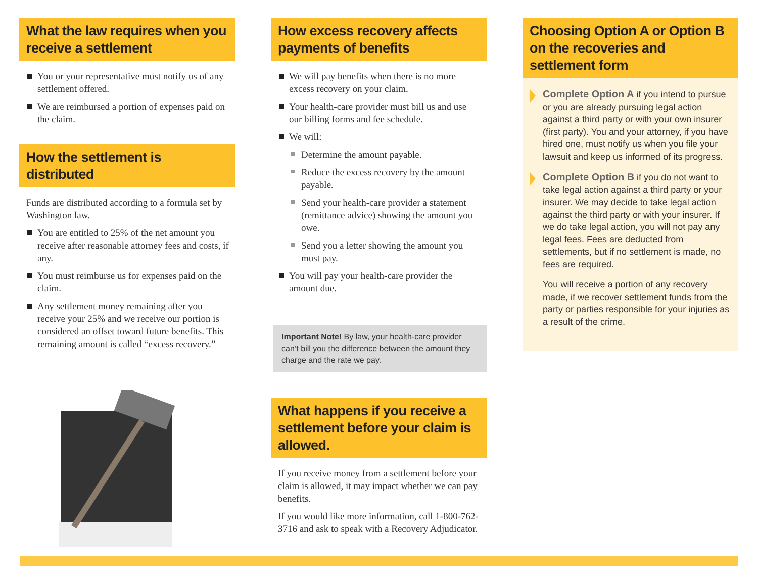What the law requires when you receive a settlement
You or your representative must notify us of any settlement offered.
We are reimbursed a portion of expenses paid on the claim.
How the settlement is distributed
Funds are distributed according to a formula set by Washington law.
You are entitled to 25% of the net amount you receive after reasonable attorney fees and costs, if any.
You must reimburse us for expenses paid on the claim.
Any settlement money remaining after you receive your 25% and we receive our portion is considered an offset toward future benefits. This remaining amount is called “excess recovery.”
How excess recovery affects payments of benefits
We will pay benefits when there is no more excess recovery on your claim.
Your health-care provider must bill us and use our billing forms and fee schedule.
We will:
Determine the amount payable.
Reduce the excess recovery by the amount payable.
Send your health-care provider a statement (remittance advice) showing the amount you owe.
Send you a letter showing the amount you must pay.
You will pay your health-care provider the amount due.
Important Note! By law, your health-care provider can’t bill you the difference between the amount they charge and the rate we pay.
What happens if you receive a settlement before your claim is allowed.
If you receive money from a settlement before your claim is allowed, it may impact whether we can pay benefits.
If you would like more information, call 1-800-762-3716 and ask to speak with a Recovery Adjudicator.
Choosing Option A or Option B on the recoveries and settlement form
Complete Option A if you intend to pursue or you are already pursuing legal action against a third party or with your own insurer (first party). You and your attorney, if you have hired one, must notify us when you file your lawsuit and keep us informed of its progress.
Complete Option B if you do not want to take legal action against a third party or your insurer. We may decide to take legal action against the third party or with your insurer. If we do take legal action, you will not pay any legal fees. Fees are deducted from settlements, but if no settlement is made, no fees are required.
You will receive a portion of any recovery made, if we recover settlement funds from the party or parties responsible for your injuries as a result of the crime.